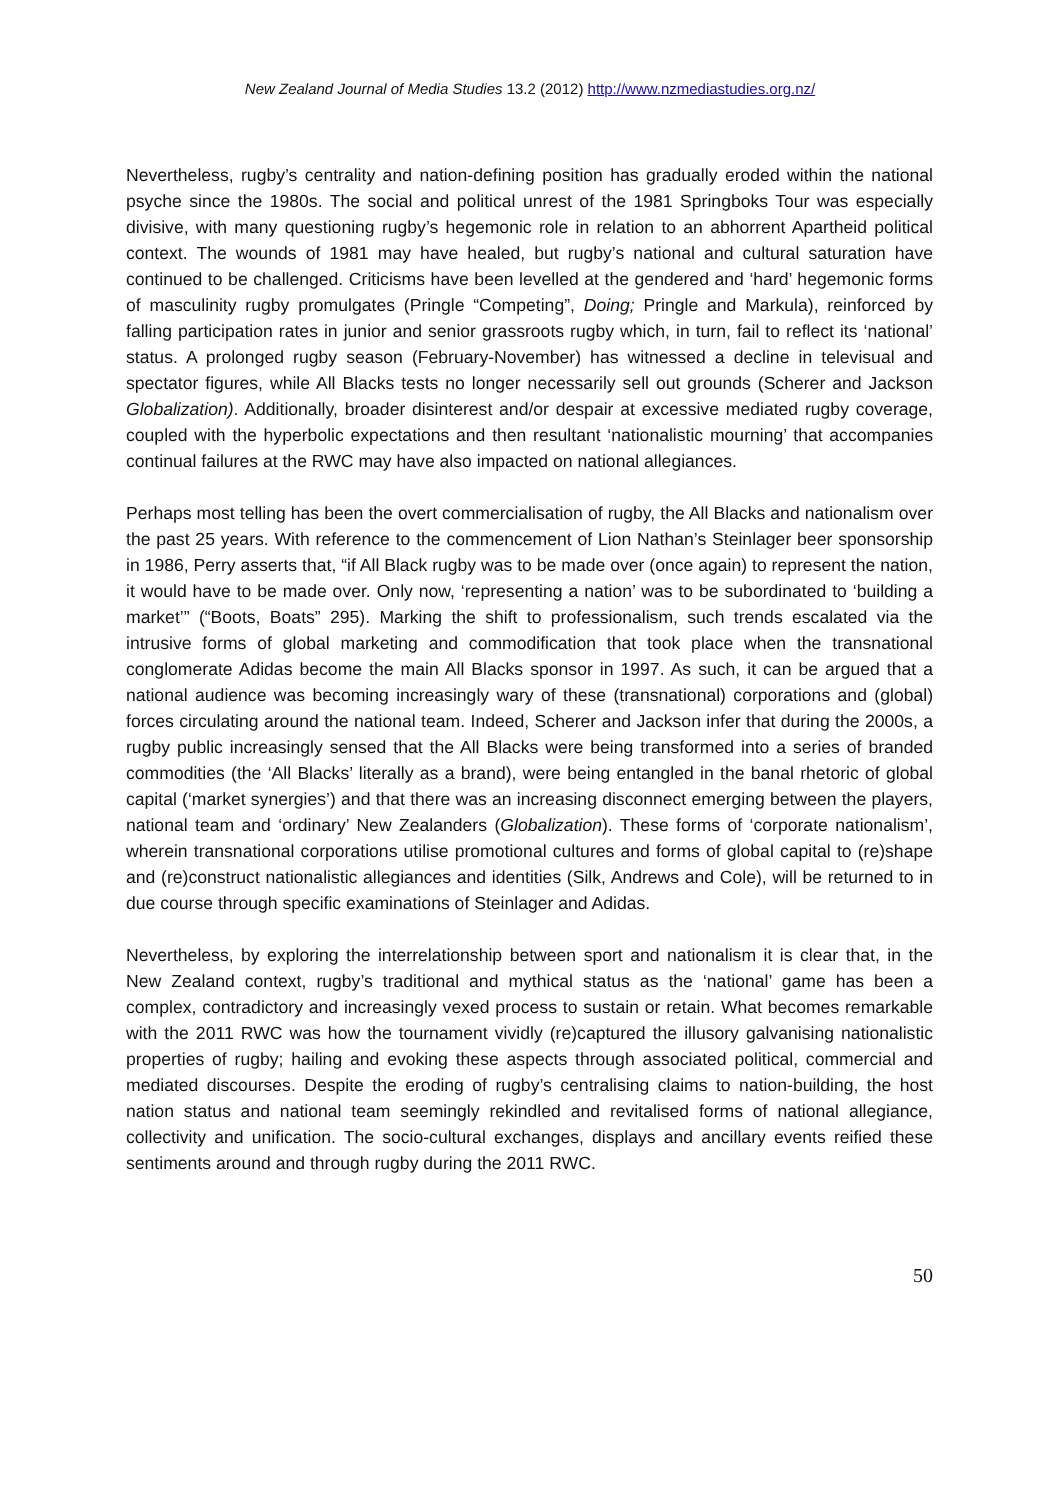New Zealand Journal of Media Studies 13.2 (2012) http://www.nzmediastudies.org.nz/
Nevertheless, rugby’s centrality and nation-defining position has gradually eroded within the national psyche since the 1980s. The social and political unrest of the 1981 Springboks Tour was especially divisive, with many questioning rugby’s hegemonic role in relation to an abhorrent Apartheid political context. The wounds of 1981 may have healed, but rugby’s national and cultural saturation have continued to be challenged. Criticisms have been levelled at the gendered and ‘hard’ hegemonic forms of masculinity rugby promulgates (Pringle “Competing”, Doing; Pringle and Markula), reinforced by falling participation rates in junior and senior grassroots rugby which, in turn, fail to reflect its ‘national’ status. A prolonged rugby season (February-November) has witnessed a decline in televisual and spectator figures, while All Blacks tests no longer necessarily sell out grounds (Scherer and Jackson Globalization). Additionally, broader disinterest and/or despair at excessive mediated rugby coverage, coupled with the hyperbolic expectations and then resultant ‘nationalistic mourning’ that accompanies continual failures at the RWC may have also impacted on national allegiances.
Perhaps most telling has been the overt commercialisation of rugby, the All Blacks and nationalism over the past 25 years. With reference to the commencement of Lion Nathan’s Steinlager beer sponsorship in 1986, Perry asserts that, “if All Black rugby was to be made over (once again) to represent the nation, it would have to be made over. Only now, ‘representing a nation’ was to be subordinated to ‘building a market’” (“Boots, Boats” 295). Marking the shift to professionalism, such trends escalated via the intrusive forms of global marketing and commodification that took place when the transnational conglomerate Adidas become the main All Blacks sponsor in 1997. As such, it can be argued that a national audience was becoming increasingly wary of these (transnational) corporations and (global) forces circulating around the national team. Indeed, Scherer and Jackson infer that during the 2000s, a rugby public increasingly sensed that the All Blacks were being transformed into a series of branded commodities (the ‘All Blacks’ literally as a brand), were being entangled in the banal rhetoric of global capital (‘market synergies’) and that there was an increasing disconnect emerging between the players, national team and ‘ordinary’ New Zealanders (Globalization). These forms of ‘corporate nationalism’, wherein transnational corporations utilise promotional cultures and forms of global capital to (re)shape and (re)construct nationalistic allegiances and identities (Silk, Andrews and Cole), will be returned to in due course through specific examinations of Steinlager and Adidas.
Nevertheless, by exploring the interrelationship between sport and nationalism it is clear that, in the New Zealand context, rugby’s traditional and mythical status as the ‘national’ game has been a complex, contradictory and increasingly vexed process to sustain or retain. What becomes remarkable with the 2011 RWC was how the tournament vividly (re)captured the illusory galvanising nationalistic properties of rugby; hailing and evoking these aspects through associated political, commercial and mediated discourses. Despite the eroding of rugby’s centralising claims to nation-building, the host nation status and national team seemingly rekindled and revitalised forms of national allegiance, collectivity and unification. The socio-cultural exchanges, displays and ancillary events reified these sentiments around and through rugby during the 2011 RWC.
50